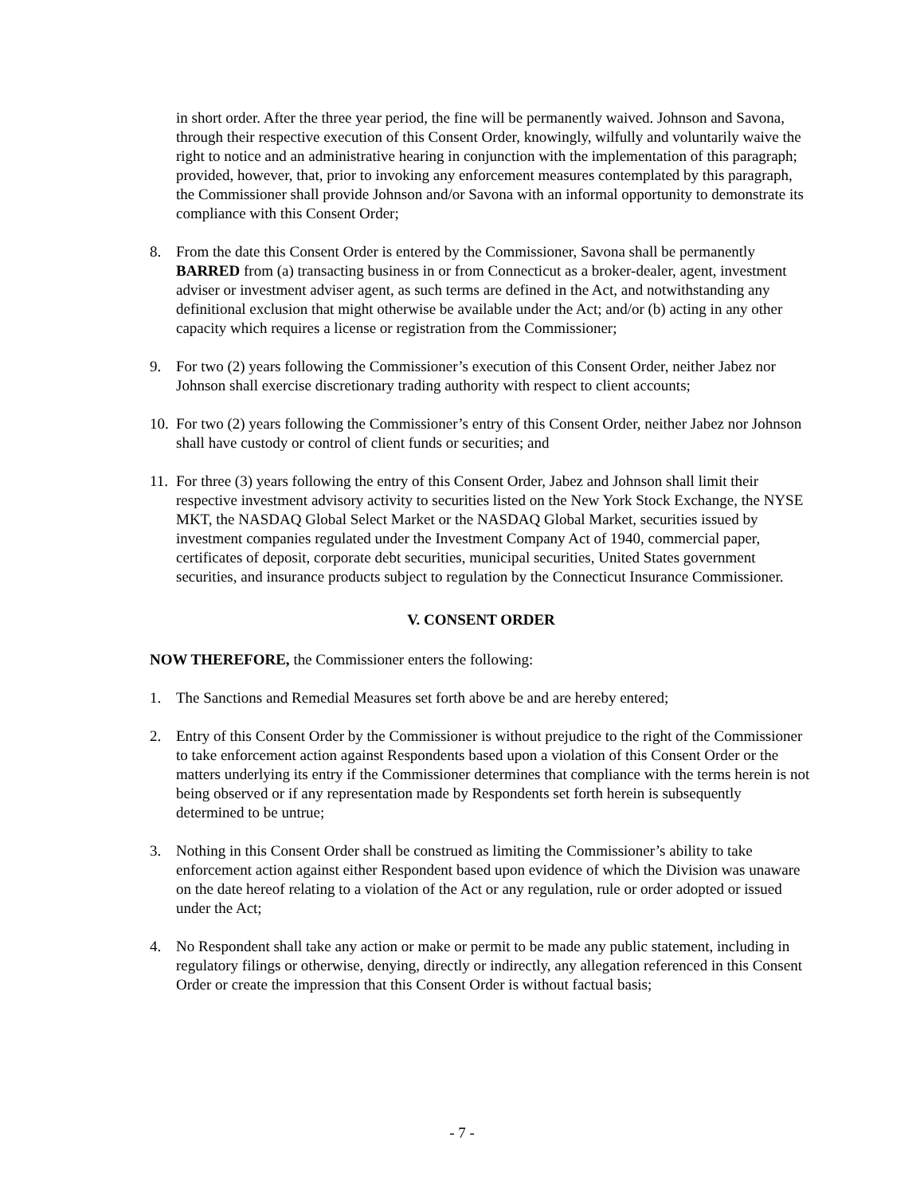in short order. After the three year period, the fine will be permanently waived. Johnson and Savona, through their respective execution of this Consent Order, knowingly, wilfully and voluntarily waive the right to notice and an administrative hearing in conjunction with the implementation of this paragraph; provided, however, that, prior to invoking any enforcement measures contemplated by this paragraph, the Commissioner shall provide Johnson and/or Savona with an informal opportunity to demonstrate its compliance with this Consent Order;
8. From the date this Consent Order is entered by the Commissioner, Savona shall be permanently BARRED from (a) transacting business in or from Connecticut as a broker-dealer, agent, investment adviser or investment adviser agent, as such terms are defined in the Act, and notwithstanding any definitional exclusion that might otherwise be available under the Act; and/or (b) acting in any other capacity which requires a license or registration from the Commissioner;
9. For two (2) years following the Commissioner’s execution of this Consent Order, neither Jabez nor Johnson shall exercise discretionary trading authority with respect to client accounts;
10. For two (2) years following the Commissioner’s entry of this Consent Order, neither Jabez nor Johnson shall have custody or control of client funds or securities; and
11. For three (3) years following the entry of this Consent Order, Jabez and Johnson shall limit their respective investment advisory activity to securities listed on the New York Stock Exchange, the NYSE MKT, the NASDAQ Global Select Market or the NASDAQ Global Market, securities issued by investment companies regulated under the Investment Company Act of 1940, commercial paper, certificates of deposit, corporate debt securities, municipal securities, United States government securities, and insurance products subject to regulation by the Connecticut Insurance Commissioner.
V. CONSENT ORDER
NOW THEREFORE, the Commissioner enters the following:
1. The Sanctions and Remedial Measures set forth above be and are hereby entered;
2. Entry of this Consent Order by the Commissioner is without prejudice to the right of the Commissioner to take enforcement action against Respondents based upon a violation of this Consent Order or the matters underlying its entry if the Commissioner determines that compliance with the terms herein is not being observed or if any representation made by Respondents set forth herein is subsequently determined to be untrue;
3. Nothing in this Consent Order shall be construed as limiting the Commissioner’s ability to take enforcement action against either Respondent based upon evidence of which the Division was unaware on the date hereof relating to a violation of the Act or any regulation, rule or order adopted or issued under the Act;
4. No Respondent shall take any action or make or permit to be made any public statement, including in regulatory filings or otherwise, denying, directly or indirectly, any allegation referenced in this Consent Order or create the impression that this Consent Order is without factual basis;
- 7 -